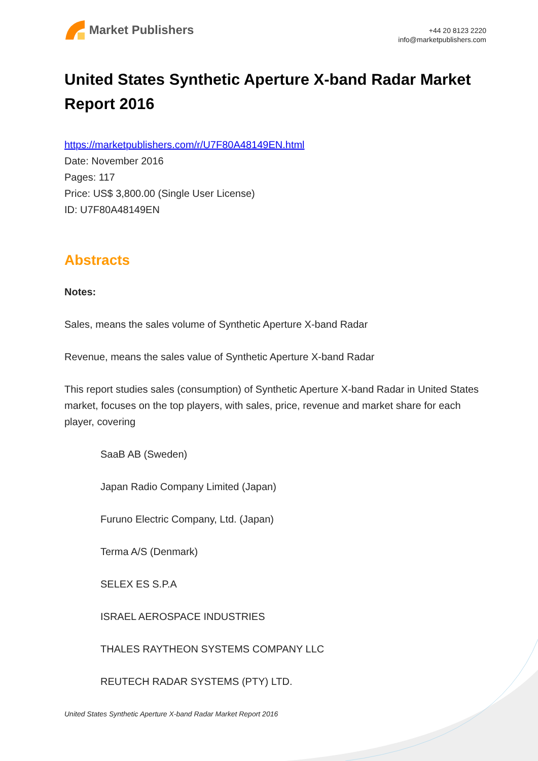Market Publishers
+44 20 8123 2220
info@marketpublishers.com
United States Synthetic Aperture X-band Radar Market Report 2016
https://marketpublishers.com/r/U7F80A48149EN.html
Date: November 2016
Pages: 117
Price: US$ 3,800.00 (Single User License)
ID: U7F80A48149EN
Abstracts
Notes:
Sales, means the sales volume of Synthetic Aperture X-band Radar
Revenue, means the sales value of Synthetic Aperture X-band Radar
This report studies sales (consumption) of Synthetic Aperture X-band Radar in United States market, focuses on the top players, with sales, price, revenue and market share for each player, covering
SaaB AB (Sweden)
Japan Radio Company Limited (Japan)
Furuno Electric Company, Ltd. (Japan)
Terma A/S (Denmark)
SELEX ES S.P.A
ISRAEL AEROSPACE INDUSTRIES
THALES RAYTHEON SYSTEMS COMPANY LLC
REUTECH RADAR SYSTEMS (PTY) LTD.
United States Synthetic Aperture X-band Radar Market Report 2016